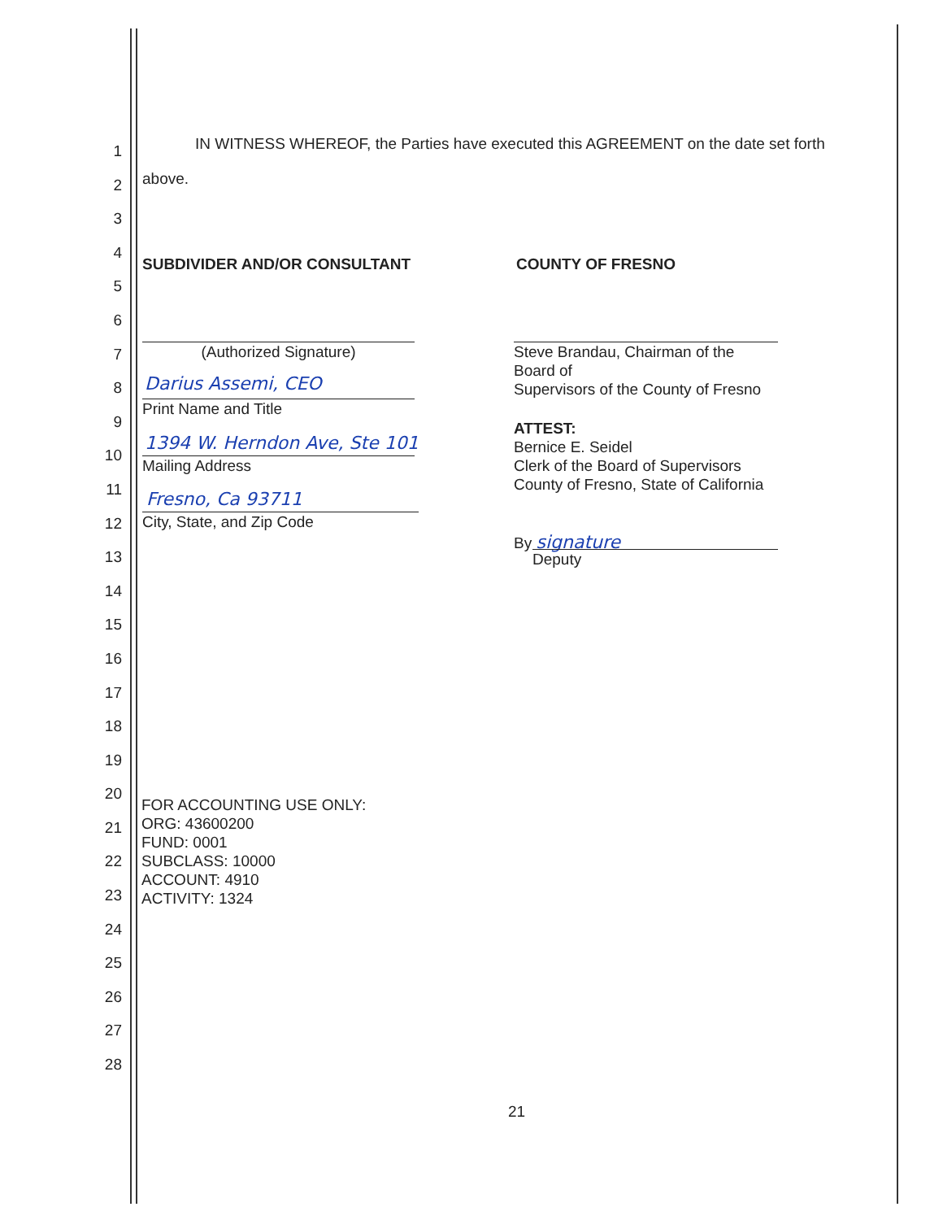1
2
3
4
5
6
7
8
9
10
11
12
13
14
15
16
17
18
19
20
21
22
23
24
25
26
27
28
IN WITNESS WHEREOF, the Parties have executed this AGREEMENT on the date set forth
above.
SUBDIVIDER AND/OR CONSULTANT COUNTY OF FRESNO
(Authorized Signature)
Darius Assemi, CEO
Print Name and Title
1394 W. Herndon Ave, Ste 101
Mailing Address
Fresno, Ca 93711
City, State, and Zip Code
Steve Brandau, Chairman of the Board of
Supervisors of the County of Fresno
ATTEST:
Bernice E. Seidel
Clerk of the Board of Supervisors
County of Fresno, State of California
By signature
Deputy
FOR ACCOUNTING USE ONLY:
ORG: 43600200
FUND: 0001
SUBCLASS: 10000
ACCOUNT: 4910
ACTIVITY: 1324
21